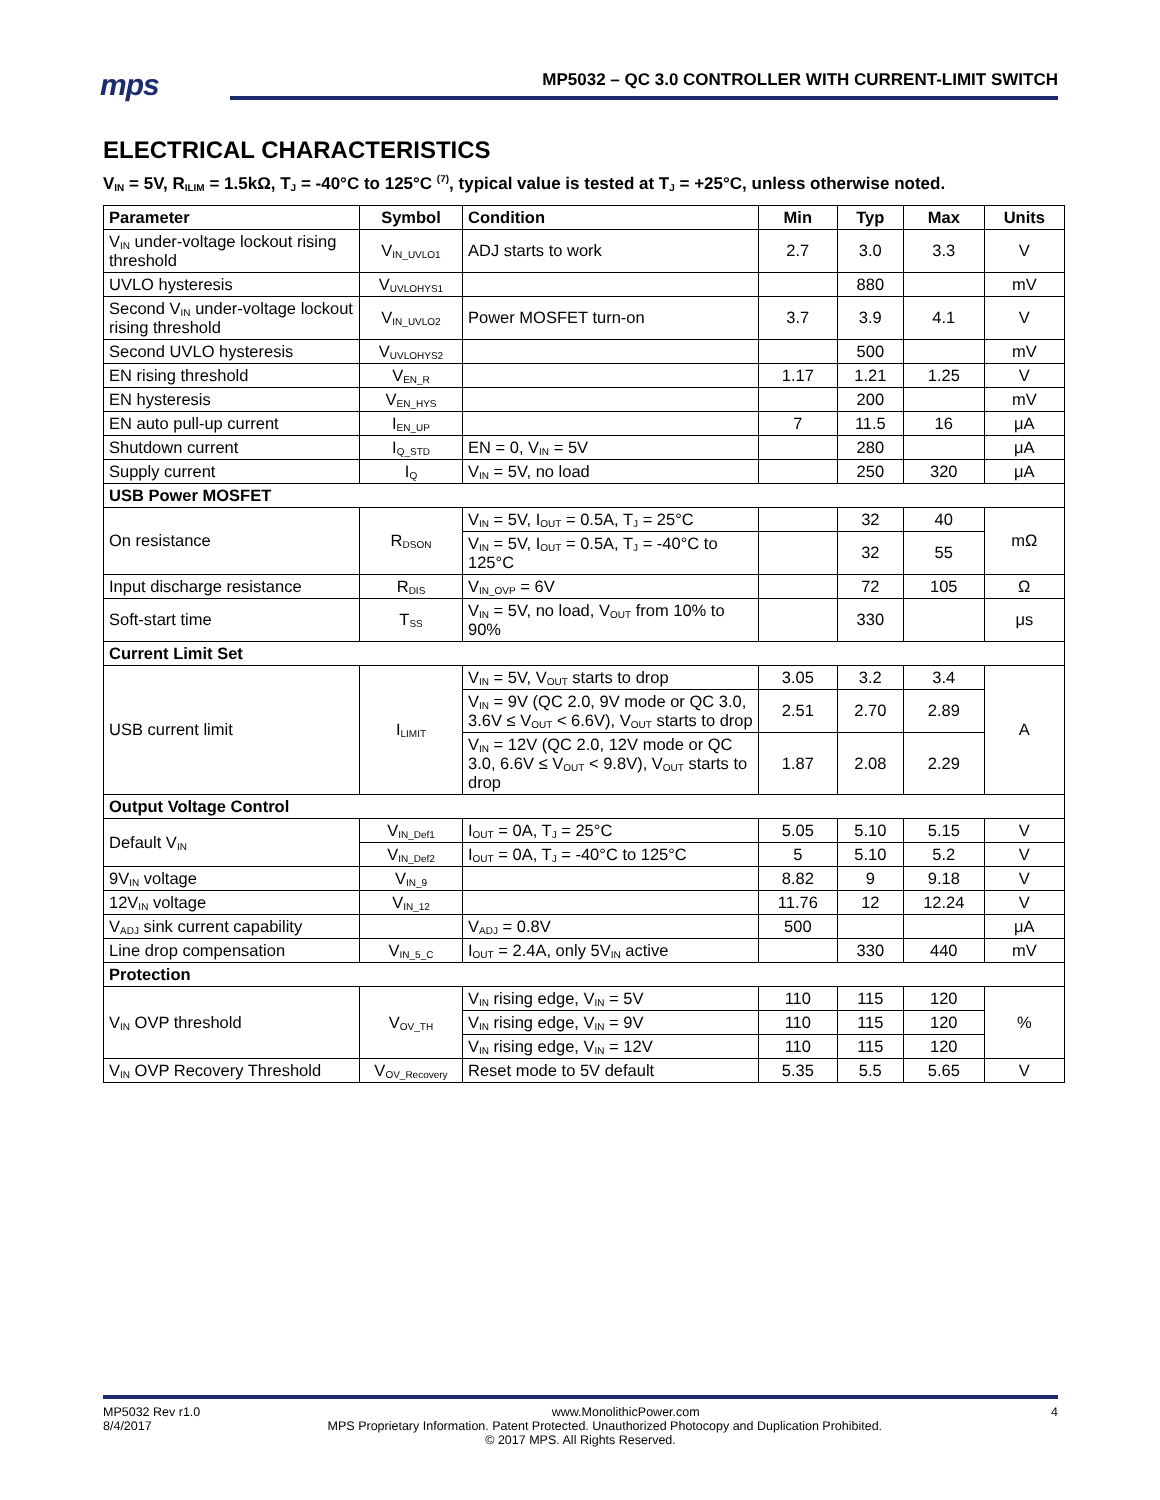mps
MP5032 – QC 3.0 CONTROLLER WITH CURRENT-LIMIT SWITCH
ELECTRICAL CHARACTERISTICS
V<sub>IN</sub> = 5V, R<sub>ILIM</sub> = 1.5kΩ, T<sub>J</sub> = -40°C to 125°C <sup>(7)</sup>, typical value is tested at T<sub>J</sub> = +25°C, unless otherwise noted.
| Parameter | Symbol | Condition | Min | Typ | Max | Units |
| --- | --- | --- | --- | --- | --- | --- |
| V<sub>IN</sub> under-voltage lockout rising threshold | V<sub>IN_UVLO1</sub> | ADJ starts to work | 2.7 | 3.0 | 3.3 | V |
| UVLO hysteresis | V<sub>UVLOHYS1</sub> | | | 880 | | mV |
| Second V<sub>IN</sub> under-voltage lockout rising threshold | V<sub>IN_UVLO2</sub> | Power MOSFET turn-on | 3.7 | 3.9 | 4.1 | V |
| Second UVLO hysteresis | V<sub>UVLOHYS2</sub> | | | 500 | | mV |
| EN rising threshold | V<sub>EN_R</sub> | | 1.17 | 1.21 | 1.25 | V |
| EN hysteresis | V<sub>EN_HYS</sub> | | | 200 | | mV |
| EN auto pull-up current | I<sub>EN_UP</sub> | | 7 | 11.5 | 16 | μA |
| Shutdown current | I<sub>Q_STD</sub> | EN = 0, V<sub>IN</sub> = 5V | | 280 | | μA |
| Supply current | I<sub>Q</sub> | V<sub>IN</sub> = 5V, no load | | 250 | 320 | μA |
| USB Power MOSFET | | | | | | |
| On resistance | R<sub>DSON</sub> | V<sub>IN</sub> = 5V, I<sub>OUT</sub> = 0.5A, T<sub>J</sub> = 25°C | | 32 | 40 | mΩ |
| | | V<sub>IN</sub> = 5V, I<sub>OUT</sub> = 0.5A, T<sub>J</sub> = -40°C to 125°C | | 32 | 55 | |
| Input discharge resistance | R<sub>DIS</sub> | V<sub>IN_OVP</sub> = 6V | | 72 | 105 | Ω |
| Soft-start time | T<sub>SS</sub> | V<sub>IN</sub> = 5V, no load, V<sub>OUT</sub> from 10% to 90% | | 330 | | μs |
| Current Limit Set | | | | | | |
| USB current limit | I<sub>LIMIT</sub> | V<sub>IN</sub> = 5V, V<sub>OUT</sub> starts to drop | 3.05 | 3.2 | 3.4 | A |
| | | V<sub>IN</sub> = 9V (QC 2.0, 9V mode or QC 3.0, 3.6V ≤ V<sub>OUT</sub> < 6.6V), V<sub>OUT</sub> starts to drop | 2.51 | 2.70 | 2.89 | |
| | | V<sub>IN</sub> = 12V (QC 2.0, 12V mode or QC 3.0, 6.6V ≤ V<sub>OUT</sub> < 9.8V), V<sub>OUT</sub> starts to drop | 1.87 | 2.08 | 2.29 | |
| Output Voltage Control | | | | | | |
| Default V<sub>IN</sub> | V<sub>IN_Def1</sub> | I<sub>OUT</sub> = 0A, T<sub>J</sub> = 25°C | 5.05 | 5.10 | 5.15 | V |
| | V<sub>IN_Def2</sub> | I<sub>OUT</sub> = 0A, T<sub>J</sub> = -40°C to 125°C | 5 | 5.10 | 5.2 | V |
| 9V<sub>IN</sub> voltage | V<sub>IN_9</sub> | | 8.82 | 9 | 9.18 | V |
| 12V<sub>IN</sub> voltage | V<sub>IN_12</sub> | | 11.76 | 12 | 12.24 | V |
| V<sub>ADJ</sub> sink current capability | | V<sub>ADJ</sub> = 0.8V | 500 | | | μA |
| Line drop compensation | V<sub>IN_5_C</sub> | I<sub>OUT</sub> = 2.4A, only 5V<sub>IN</sub> active | | 330 | 440 | mV |
| Protection | | | | | | |
| V<sub>IN</sub> OVP threshold | V<sub>OV_TH</sub> | V<sub>IN</sub> rising edge, V<sub>IN</sub> = 5V | 110 | 115 | 120 | % |
| | | V<sub>IN</sub> rising edge, V<sub>IN</sub> = 9V | 110 | 115 | 120 | |
| | | V<sub>IN</sub> rising edge, V<sub>IN</sub> = 12V | 110 | 115 | 120 | |
| V<sub>IN</sub> OVP Recovery Threshold | V<sub>OV_Recovery</sub> | Reset mode to 5V default | 5.35 | 5.5 | 5.65 | V |
MP5032 Rev r1.0 www.MonolithicPower.com 4
8/4/2017 MPS Proprietary Information. Patent Protected. Unauthorized Photocopy and Duplication Prohibited.
© 2017 MPS. All Rights Reserved.